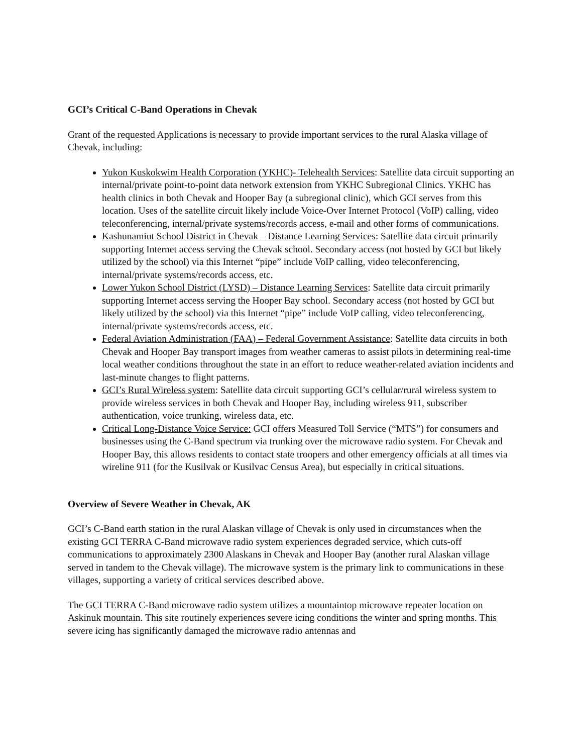GCI’s Critical C-Band Operations in Chevak
Grant of the requested Applications is necessary to provide important services to the rural Alaska village of Chevak, including:
Yukon Kuskokwim Health Corporation (YKHC)- Telehealth Services: Satellite data circuit supporting an internal/private point-to-point data network extension from YKHC Subregional Clinics. YKHC has health clinics in both Chevak and Hooper Bay (a subregional clinic), which GCI serves from this location. Uses of the satellite circuit likely include Voice-Over Internet Protocol (VoIP) calling, video teleconferencing, internal/private systems/records access, e-mail and other forms of communications.
Kashunamiut School District in Chevak – Distance Learning Services: Satellite data circuit primarily supporting Internet access serving the Chevak school. Secondary access (not hosted by GCI but likely utilized by the school) via this Internet “pipe” include VoIP calling, video teleconferencing, internal/private systems/records access, etc.
Lower Yukon School District (LYSD) – Distance Learning Services: Satellite data circuit primarily supporting Internet access serving the Hooper Bay school. Secondary access (not hosted by GCI but likely utilized by the school) via this Internet “pipe” include VoIP calling, video teleconferencing, internal/private systems/records access, etc.
Federal Aviation Administration (FAA) – Federal Government Assistance: Satellite data circuits in both Chevak and Hooper Bay transport images from weather cameras to assist pilots in determining real-time local weather conditions throughout the state in an effort to reduce weather-related aviation incidents and last-minute changes to flight patterns.
GCI’s Rural Wireless system: Satellite data circuit supporting GCI’s cellular/rural wireless system to provide wireless services in both Chevak and Hooper Bay, including wireless 911, subscriber authentication, voice trunking, wireless data, etc.
Critical Long-Distance Voice Service: GCI offers Measured Toll Service (“MTS”) for consumers and businesses using the C-Band spectrum via trunking over the microwave radio system. For Chevak and Hooper Bay, this allows residents to contact state troopers and other emergency officials at all times via wireline 911 (for the Kusilvak or Kusilvac Census Area), but especially in critical situations.
Overview of Severe Weather in Chevak, AK
GCI’s C-Band earth station in the rural Alaskan village of Chevak is only used in circumstances when the existing GCI TERRA C-Band microwave radio system experiences degraded service, which cuts-off communications to approximately 2300 Alaskans in Chevak and Hooper Bay (another rural Alaskan village served in tandem to the Chevak village). The microwave system is the primary link to communications in these villages, supporting a variety of critical services described above.
The GCI TERRA C-Band microwave radio system utilizes a mountaintop microwave repeater location on Askinuk mountain. This site routinely experiences severe icing conditions the winter and spring months. This severe icing has significantly damaged the microwave radio antennas and